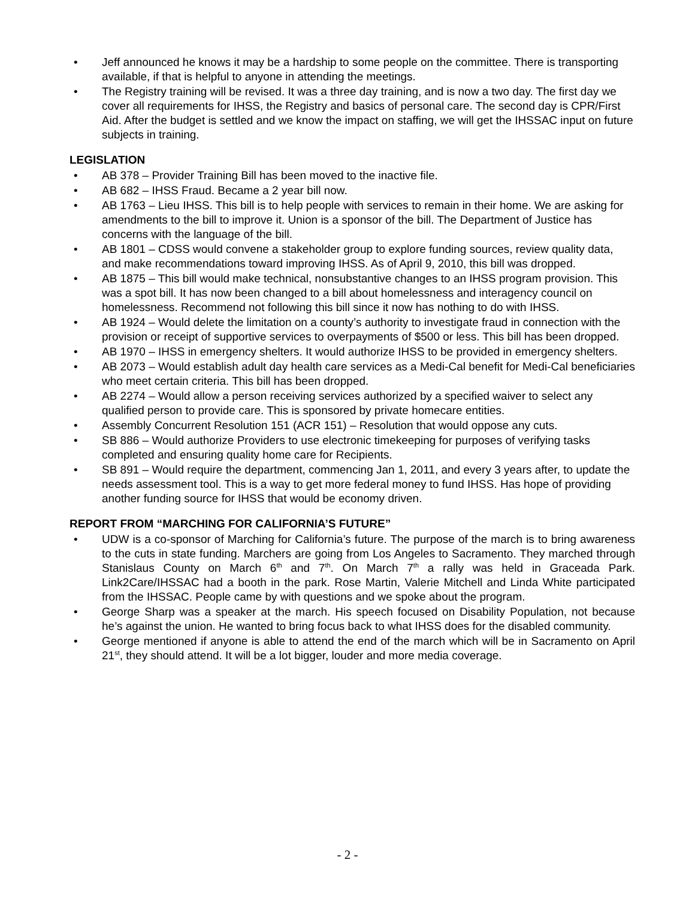• Jeff announced he knows it may be a hardship to some people on the committee. There is transporting available, if that is helpful to anyone in attending the meetings.
• The Registry training will be revised. It was a three day training, and is now a two day. The first day we cover all requirements for IHSS, the Registry and basics of personal care. The second day is CPR/First Aid. After the budget is settled and we know the impact on staffing, we will get the IHSSAC input on future subjects in training.
LEGISLATION
• AB 378 – Provider Training Bill has been moved to the inactive file.
• AB 682 – IHSS Fraud. Became a 2 year bill now.
• AB 1763 – Lieu IHSS. This bill is to help people with services to remain in their home. We are asking for amendments to the bill to improve it. Union is a sponsor of the bill. The Department of Justice has concerns with the language of the bill.
• AB 1801 – CDSS would convene a stakeholder group to explore funding sources, review quality data, and make recommendations toward improving IHSS. As of April 9, 2010, this bill was dropped.
• AB 1875 – This bill would make technical, nonsubstantive changes to an IHSS program provision. This was a spot bill. It has now been changed to a bill about homelessness and interagency council on homelessness. Recommend not following this bill since it now has nothing to do with IHSS.
• AB 1924 – Would delete the limitation on a county’s authority to investigate fraud in connection with the provision or receipt of supportive services to overpayments of $500 or less. This bill has been dropped.
• AB 1970 – IHSS in emergency shelters. It would authorize IHSS to be provided in emergency shelters.
• AB 2073 – Would establish adult day health care services as a Medi-Cal benefit for Medi-Cal beneficiaries who meet certain criteria. This bill has been dropped.
• AB 2274 – Would allow a person receiving services authorized by a specified waiver to select any qualified person to provide care. This is sponsored by private homecare entities.
• Assembly Concurrent Resolution 151 (ACR 151) – Resolution that would oppose any cuts.
• SB 886 – Would authorize Providers to use electronic timekeeping for purposes of verifying tasks completed and ensuring quality home care for Recipients.
• SB 891 – Would require the department, commencing Jan 1, 2011, and every 3 years after, to update the needs assessment tool. This is a way to get more federal money to fund IHSS. Has hope of providing another funding source for IHSS that would be economy driven.
REPORT FROM “MARCHING FOR CALIFORNIA’S FUTURE”
• UDW is a co-sponsor of Marching for California’s future. The purpose of the march is to bring awareness to the cuts in state funding. Marchers are going from Los Angeles to Sacramento. They marched through Stanislaus County on March 6<sup>th</sup> and 7<sup>th</sup>. On March 7<sup>th</sup> a rally was held in Graceada Park. Link2Care/IHSSAC had a booth in the park. Rose Martin, Valerie Mitchell and Linda White participated from the IHSSAC. People came by with questions and we spoke about the program.
• George Sharp was a speaker at the march. His speech focused on Disability Population, not because he’s against the union. He wanted to bring focus back to what IHSS does for the disabled community.
• George mentioned if anyone is able to attend the end of the march which will be in Sacramento on April 21<sup>st</sup>, they should attend. It will be a lot bigger, louder and more media coverage.
- 2 -